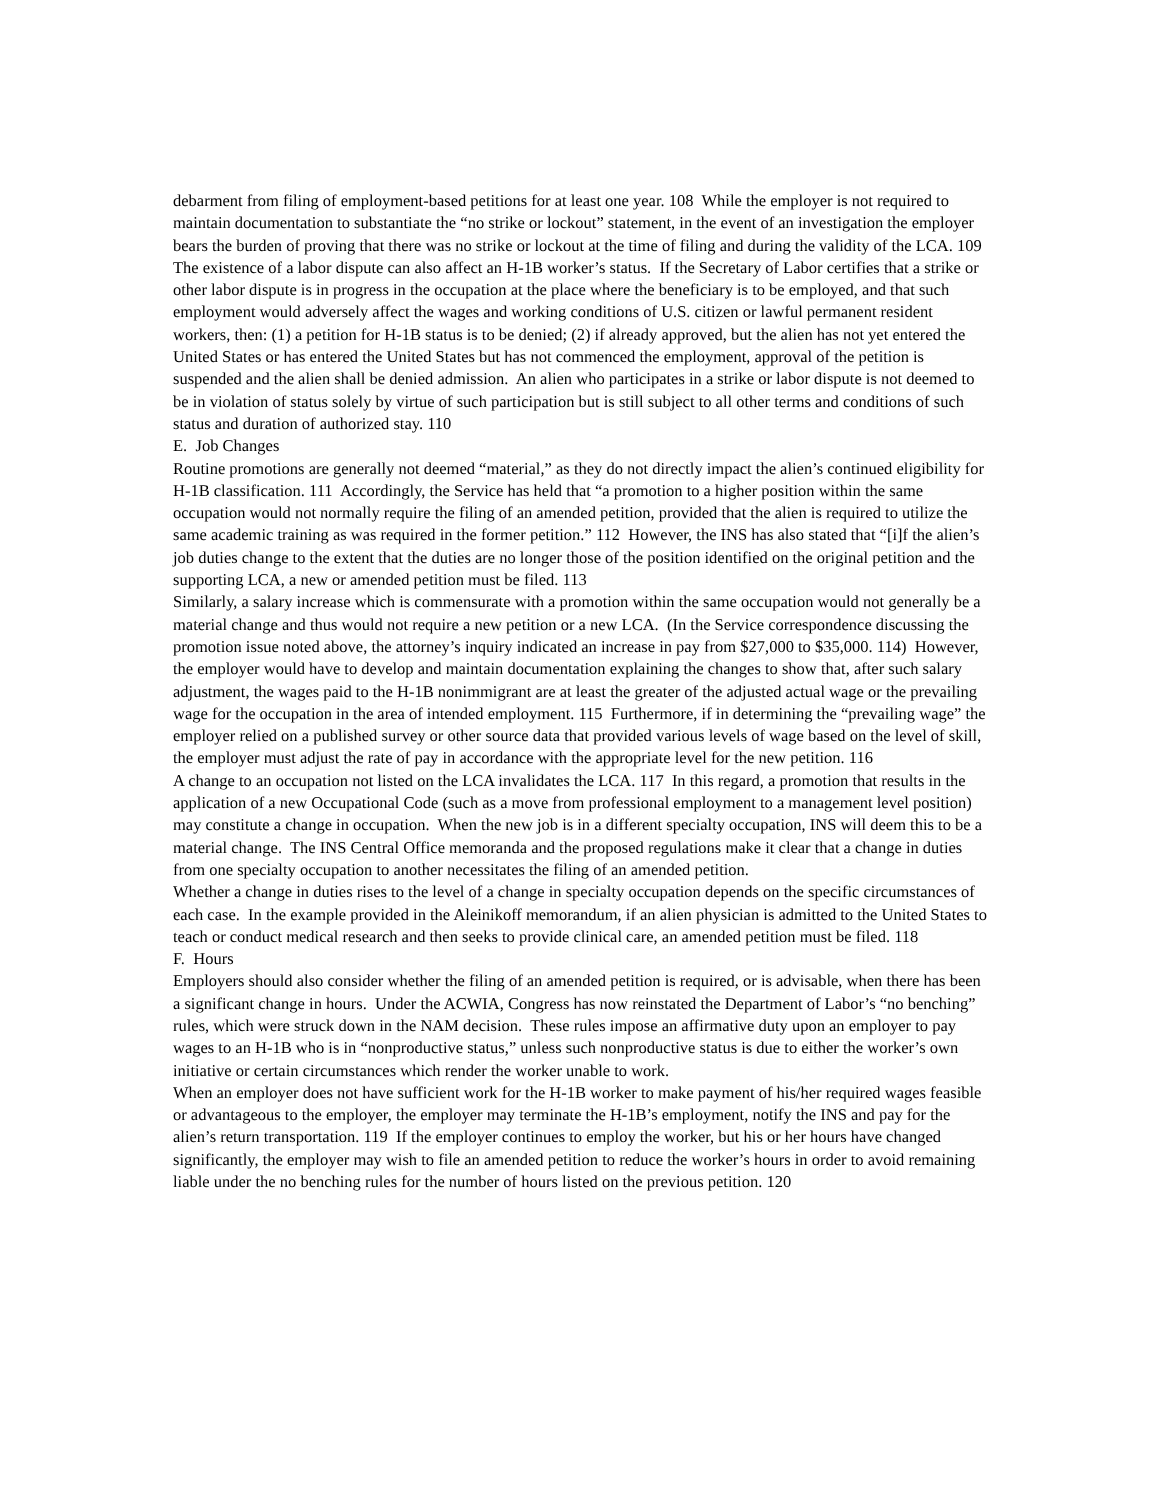debarment from filing of employment-based petitions for at least one year. 108 While the employer is not required to maintain documentation to substantiate the “no strike or lockout” statement, in the event of an investigation the employer bears the burden of proving that there was no strike or lockout at the time of filing and during the validity of the LCA. 109
The existence of a labor dispute can also affect an H-1B worker’s status. If the Secretary of Labor certifies that a strike or other labor dispute is in progress in the occupation at the place where the beneficiary is to be employed, and that such employment would adversely affect the wages and working conditions of U.S. citizen or lawful permanent resident workers, then: (1) a petition for H-1B status is to be denied; (2) if already approved, but the alien has not yet entered the United States or has entered the United States but has not commenced the employment, approval of the petition is suspended and the alien shall be denied admission. An alien who participates in a strike or labor dispute is not deemed to be in violation of status solely by virtue of such participation but is still subject to all other terms and conditions of such status and duration of authorized stay. 110
E. Job Changes
Routine promotions are generally not deemed “material,” as they do not directly impact the alien’s continued eligibility for H-1B classification. 111 Accordingly, the Service has held that “a promotion to a higher position within the same occupation would not normally require the filing of an amended petition, provided that the alien is required to utilize the same academic training as was required in the former petition.” 112 However, the INS has also stated that “[i]f the alien’s job duties change to the extent that the duties are no longer those of the position identified on the original petition and the supporting LCA, a new or amended petition must be filed. 113
Similarly, a salary increase which is commensurate with a promotion within the same occupation would not generally be a material change and thus would not require a new petition or a new LCA. (In the Service correspondence discussing the promotion issue noted above, the attorney’s inquiry indicated an increase in pay from $27,000 to $35,000. 114) However, the employer would have to develop and maintain documentation explaining the changes to show that, after such salary adjustment, the wages paid to the H-1B nonimmigrant are at least the greater of the adjusted actual wage or the prevailing wage for the occupation in the area of intended employment. 115 Furthermore, if in determining the “prevailing wage” the employer relied on a published survey or other source data that provided various levels of wage based on the level of skill, the employer must adjust the rate of pay in accordance with the appropriate level for the new petition. 116
A change to an occupation not listed on the LCA invalidates the LCA. 117 In this regard, a promotion that results in the application of a new Occupational Code (such as a move from professional employment to a management level position) may constitute a change in occupation. When the new job is in a different specialty occupation, INS will deem this to be a material change. The INS Central Office memoranda and the proposed regulations make it clear that a change in duties from one specialty occupation to another necessitates the filing of an amended petition.
Whether a change in duties rises to the level of a change in specialty occupation depends on the specific circumstances of each case. In the example provided in the Aleinikoff memorandum, if an alien physician is admitted to the United States to teach or conduct medical research and then seeks to provide clinical care, an amended petition must be filed. 118
F. Hours
Employers should also consider whether the filing of an amended petition is required, or is advisable, when there has been a significant change in hours. Under the ACWIA, Congress has now reinstated the Department of Labor’s “no benching” rules, which were struck down in the NAM decision. These rules impose an affirmative duty upon an employer to pay wages to an H-1B who is in “nonproductive status,” unless such nonproductive status is due to either the worker’s own initiative or certain circumstances which render the worker unable to work.
When an employer does not have sufficient work for the H-1B worker to make payment of his/her required wages feasible or advantageous to the employer, the employer may terminate the H-1B’s employment, notify the INS and pay for the alien’s return transportation. 119 If the employer continues to employ the worker, but his or her hours have changed significantly, the employer may wish to file an amended petition to reduce the worker’s hours in order to avoid remaining liable under the no benching rules for the number of hours listed on the previous petition. 120